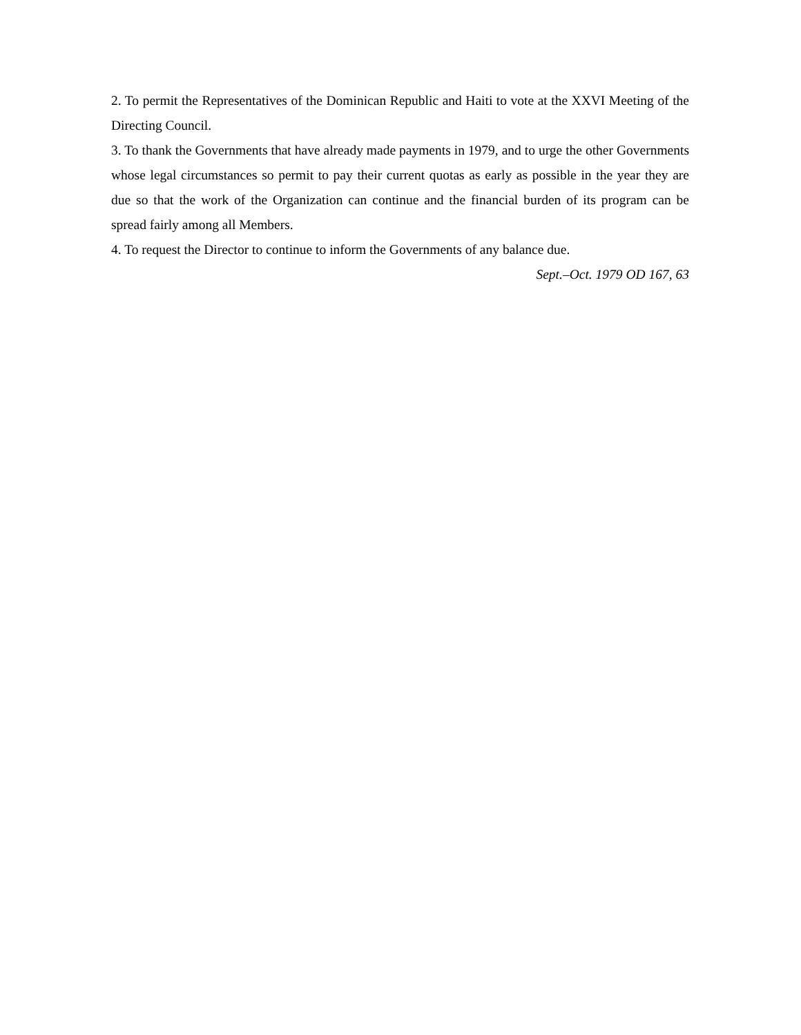2. To permit the Representatives of the Dominican Republic and Haiti to vote at the XXVI Meeting of the Directing Council.
3. To thank the Governments that have already made payments in 1979, and to urge the other Governments whose legal circumstances so permit to pay their current quotas as early as possible in the year they are due so that the work of the Organization can continue and the financial burden of its program can be spread fairly among all Members.
4. To request the Director to continue to inform the Governments of any balance due.
Sept.–Oct. 1979 OD 167, 63